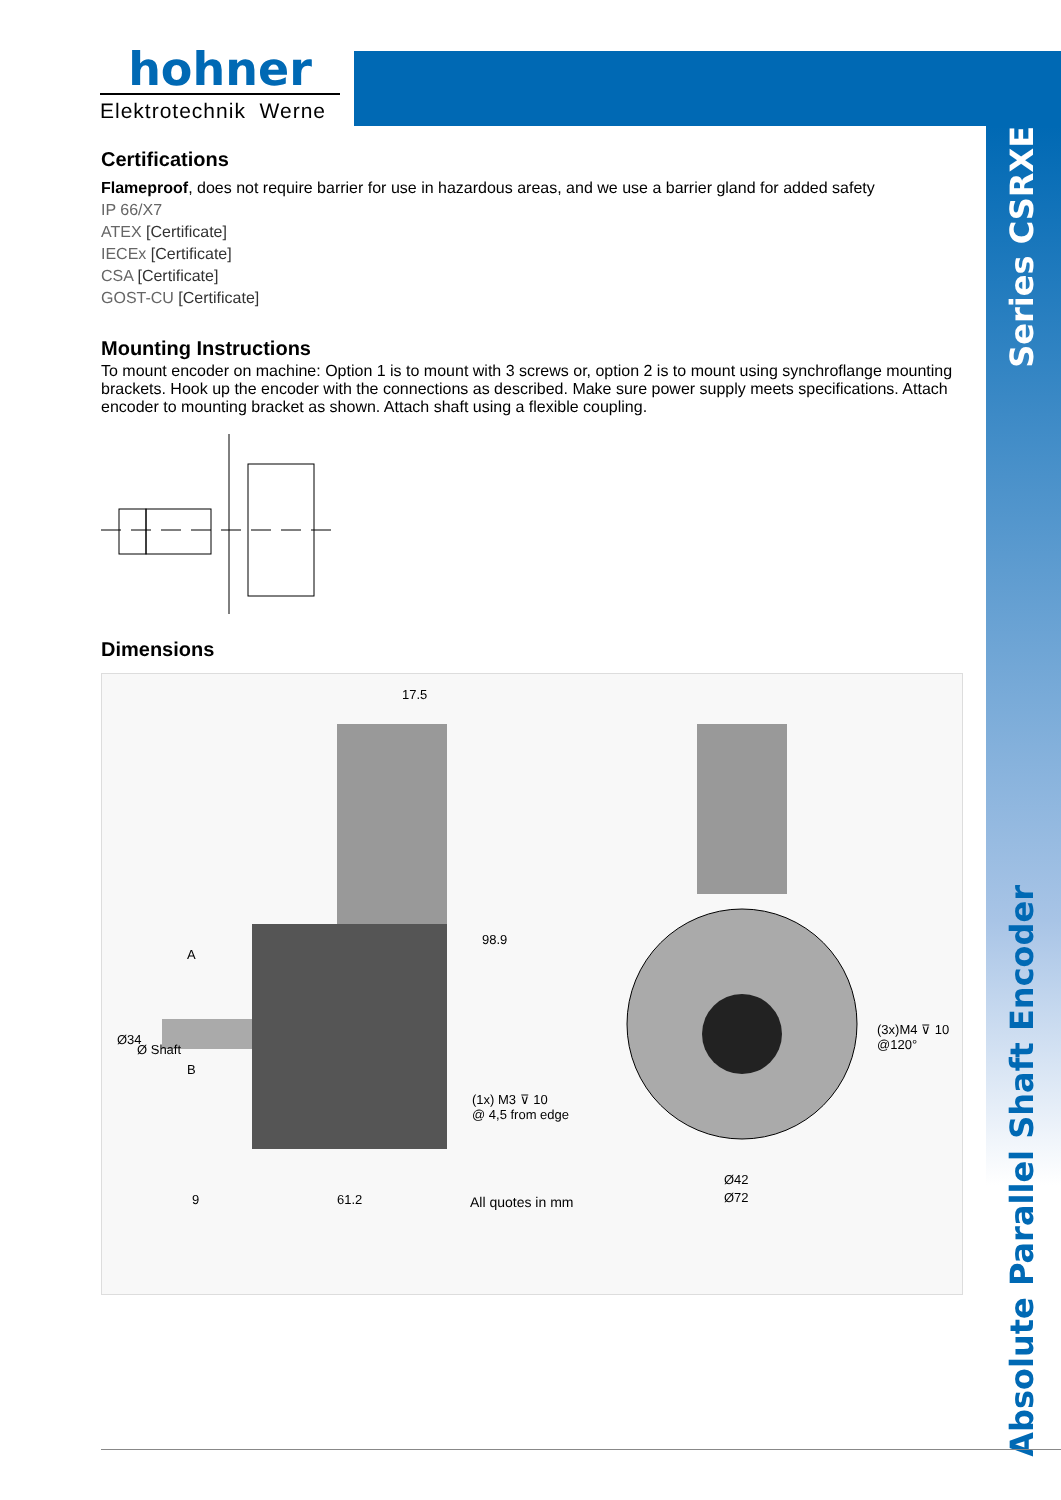hohner
Elektrotechnik Werne
Series CSRXE
Absolute Parallel Shaft Encoder
Certifications
Flameproof, does not require barrier for use in hazardous areas, and we use a barrier gland for added safety
IP 66/X7
ATEX [Certificate]
IECEx [Certificate]
CSA [Certificate]
GOST-CU [Certificate]
Mounting Instructions
To mount encoder on machine: Option 1 is to mount with 3 screws or, option 2 is to mount using synchroflange mounting brackets. Hook up the encoder with the connections as described. Make sure power supply meets specifications. Attach encoder to mounting bracket as shown. Attach shaft using a flexible coupling.
Dimensions
17.5
98.9
A
B
Ø34
Ø Shaft
(1x) M3 ⊽ 10
@ 4,5 from edge
9
61.2
All quotes in mm
(3x)M4 ⊽ 10
@120°
Ø42
Ø72